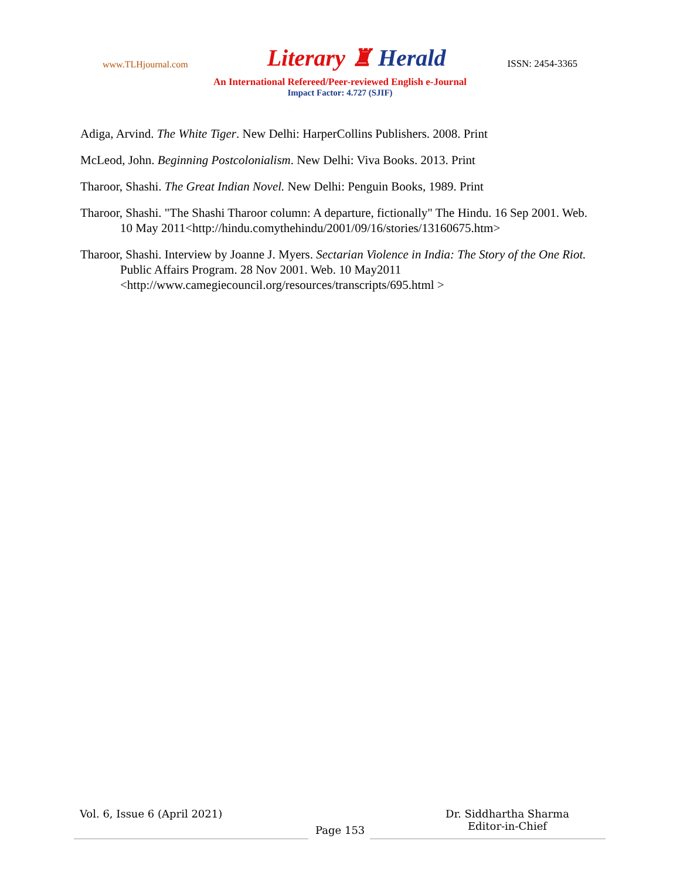www.TLHjournal.com Literary ♜ Herald ISSN: 2454-3365
An International Refereed/Peer-reviewed English e-Journal
Impact Factor: 4.727 (SJIF)
Adiga, Arvind. The White Tiger. New Delhi: HarperCollins Publishers. 2008. Print
McLeod, John. Beginning Postcolonialism. New Delhi: Viva Books. 2013. Print
Tharoor, Shashi. The Great Indian Novel. New Delhi: Penguin Books, 1989. Print
Tharoor, Shashi. "The Shashi Tharoor column: A departure, fictionally" The Hindu. 16 Sep 2001. Web. 10 May 2011<http://hindu.comythehindu/2001/09/16/stories/13160675.htm>
Tharoor, Shashi. Interview by Joanne J. Myers. Sectarian Violence in India: The Story of the One Riot. Public Affairs Program. 28 Nov 2001. Web. 10 May2011
<http://www.camegiecouncil.org/resources/transcripts/695.html >
Vol. 6, Issue 6 (April 2021)
Page 153
Dr. Siddhartha Sharma
Editor-in-Chief